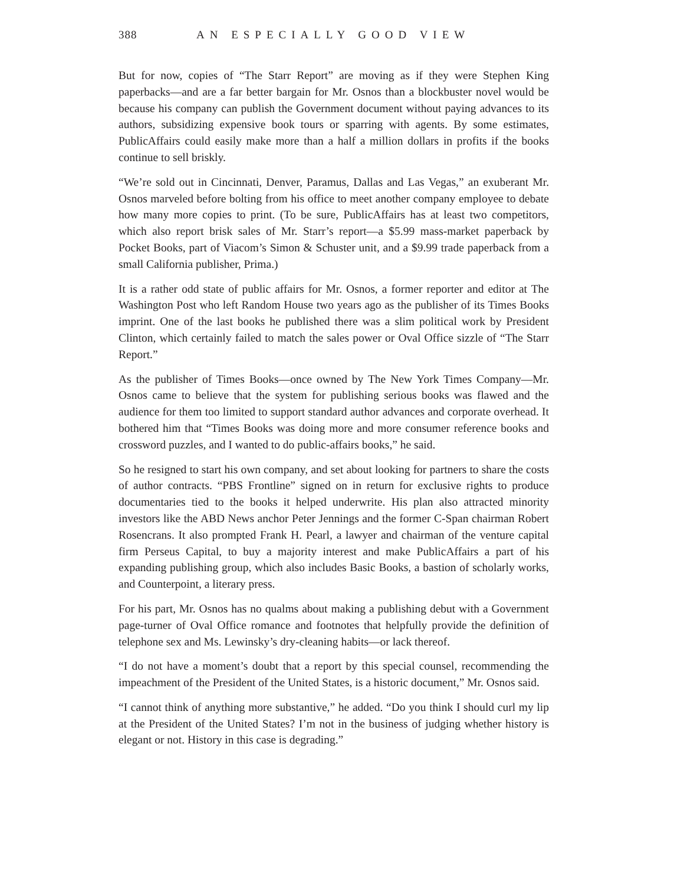388 AN ESPECIALLY GOOD VIEW
But for now, copies of “The Starr Report” are moving as if they were Stephen King paperbacks—and are a far better bargain for Mr. Osnos than a blockbuster novel would be because his company can publish the Government document without paying advances to its authors, subsidizing expensive book tours or sparring with agents. By some estimates, PublicAffairs could easily make more than a half a million dollars in profits if the books continue to sell briskly.
“We’re sold out in Cincinnati, Denver, Paramus, Dallas and Las Vegas,” an exuberant Mr. Osnos marveled before bolting from his office to meet another company employee to debate how many more copies to print. (To be sure, PublicAffairs has at least two competitors, which also report brisk sales of Mr. Starr’s report—a $5.99 mass-market paperback by Pocket Books, part of Viacom’s Simon & Schuster unit, and a $9.99 trade paperback from a small California publisher, Prima.)
It is a rather odd state of public affairs for Mr. Osnos, a former reporter and editor at The Washington Post who left Random House two years ago as the publisher of its Times Books imprint. One of the last books he published there was a slim political work by President Clinton, which certainly failed to match the sales power or Oval Office sizzle of “The Starr Report.”
As the publisher of Times Books—once owned by The New York Times Company—Mr. Osnos came to believe that the system for publishing serious books was flawed and the audience for them too limited to support standard author advances and corporate overhead. It bothered him that “Times Books was doing more and more consumer reference books and crossword puzzles, and I wanted to do public-affairs books,” he said.
So he resigned to start his own company, and set about looking for partners to share the costs of author contracts. “PBS Frontline” signed on in return for exclusive rights to produce documentaries tied to the books it helped underwrite. His plan also attracted minority investors like the ABD News anchor Peter Jennings and the former C-Span chairman Robert Rosencrans. It also prompted Frank H. Pearl, a lawyer and chairman of the venture capital firm Perseus Capital, to buy a majority interest and make PublicAffairs a part of his expanding publishing group, which also includes Basic Books, a bastion of scholarly works, and Counterpoint, a literary press.
For his part, Mr. Osnos has no qualms about making a publishing debut with a Government page-turner of Oval Office romance and footnotes that helpfully provide the definition of telephone sex and Ms. Lewinsky’s dry-cleaning habits—or lack thereof.
“I do not have a moment’s doubt that a report by this special counsel, recommending the impeachment of the President of the United States, is a historic document,” Mr. Osnos said.
“I cannot think of anything more substantive,” he added. “Do you think I should curl my lip at the President of the United States? I’m not in the business of judging whether history is elegant or not. History in this case is degrading.”